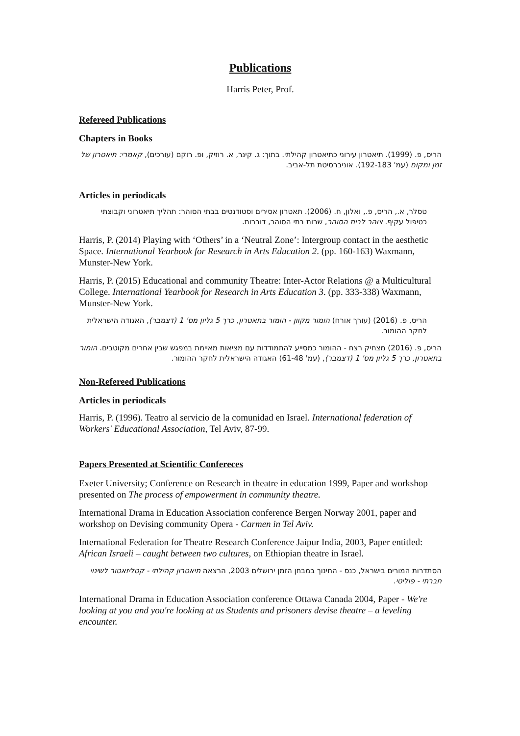Publications
Harris Peter, Prof.
Refereed Publications
Chapters in Books
הריס, פ. (1999). תיאטרון עירוני כתיאטרון קהילתי. בתוך: ג. קינר, א. רוזיק, ופ. רוקם (עורכים), קאמרי: תיאטרון של זמן ומקום (עמ' 192-183). אוניברסיטת תל-אביב.
Articles in periodicals
טסלר, א., הריס, פ., ואלון, ח. (2006). תאטרון אסירים וסטודנטים בבתי הסוהר: תהליך תיאטרוני וקבוצתי כטיפול עקיף. צוהר לבית הסוהר, שרות בתי הסוהר, דוברות.
Harris, P. (2014) Playing with ‘Others’ in a ‘Neutral Zone’: Intergroup contact in the aesthetic Space. International Yearbook for Research in Arts Education 2. (pp. 160-163) Waxmann, Munster-New York.
Harris, P. (2015) Educational and community Theatre: Inter-Actor Relations @ a Multicultural College. International Yearbook for Research in Arts Education 3. (pp. 333-338) Waxmann, Munster-New York.
הריס, פ. (2016) (עורך אורח) הומור מקוון - הומור בתאטרון, כרך 5 גליון מס' 1 (דצמבר), האגודה הישראלית לחקר ההומור.
הריס, פ. (2016) מצחיק רצח - ההומור כמסייע להתמודדות עם מציאות מאיימת במפגש שבין אחרים מקוטבים. הומור בתאטרון, כרך 5 גליון מס' 1 (דצמבר), (עמ' 61-48) האגודה הישראלית לחקר ההומור.
Non-Refereed Publications
Articles in periodicals
Harris, P. (1996). Teatro al servicio de la comunidad en Israel. International federation of Workers' Educational Association, Tel Aviv, 87-99.
Papers Presented at Scientific Confereces
Exeter University; Conference on Research in theatre in education 1999, Paper and workshop presented on The process of empowerment in community theatre.
International Drama in Education Association conference Bergen Norway 2001, paper and workshop on Devising community Opera - Carmen in Tel Aviv.
International Federation for Theatre Research Conference Jaipur India, 2003, Paper entitled: African Israeli – caught between two cultures, on Ethiopian theatre in Israel.
הסתדרות המורים בישראל, כנס - החינוך במבחן הזמן ירושלים 2003, הרצאה תיאטרון קהילתי - קטליזאטור לשינוי חברתי - פוליטי.
International Drama in Education Association conference Ottawa Canada 2004, Paper - We're looking at you and you're looking at us Students and prisoners devise theatre – a leveling encounter.